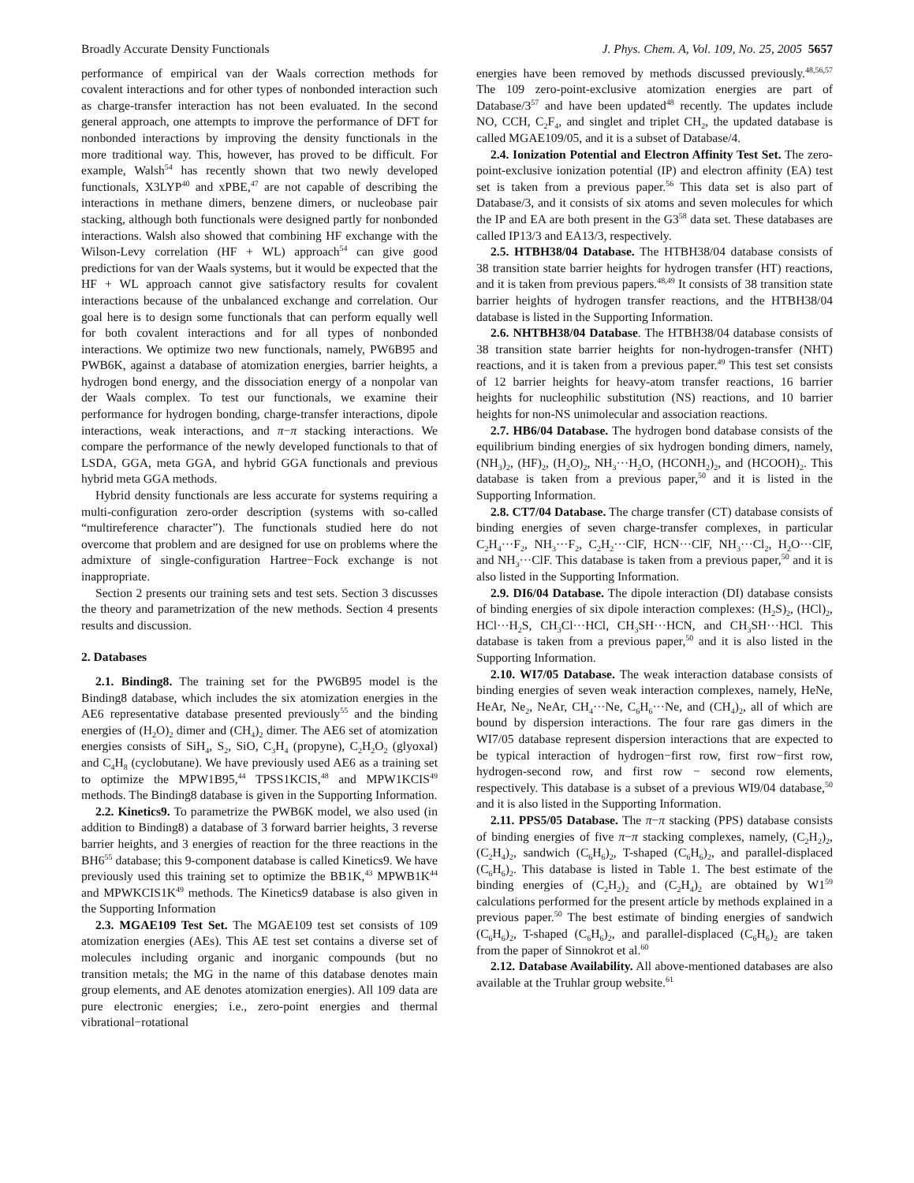Broadly Accurate Density Functionals J. Phys. Chem. A, Vol. 109, No. 25, 2005 5657
performance of empirical van der Waals correction methods for covalent interactions and for other types of nonbonded interaction such as charge-transfer interaction has not been evaluated. In the second general approach, one attempts to improve the performance of DFT for nonbonded interactions by improving the density functionals in the more traditional way. This, however, has proved to be difficult. For example, Walsh<sup>54</sup> has recently shown that two newly developed functionals, X3LYP<sup>40</sup> and xPBE,<sup>47</sup> are not capable of describing the interactions in methane dimers, benzene dimers, or nucleobase pair stacking, although both functionals were designed partly for nonbonded interactions. Walsh also showed that combining HF exchange with the Wilson-Levy correlation (HF + WL) approach<sup>54</sup> can give good predictions for van der Waals systems, but it would be expected that the HF + WL approach cannot give satisfactory results for covalent interactions because of the unbalanced exchange and correlation. Our goal here is to design some functionals that can perform equally well for both covalent interactions and for all types of nonbonded interactions. We optimize two new functionals, namely, PW6B95 and PWB6K, against a database of atomization energies, barrier heights, a hydrogen bond energy, and the dissociation energy of a nonpolar van der Waals complex. To test our functionals, we examine their performance for hydrogen bonding, charge-transfer interactions, dipole interactions, weak interactions, and π−π stacking interactions. We compare the performance of the newly developed functionals to that of LSDA, GGA, meta GGA, and hybrid GGA functionals and previous hybrid meta GGA methods.
Hybrid density functionals are less accurate for systems requiring a multi-configuration zero-order description (systems with so-called “multireference character”). The functionals studied here do not overcome that problem and are designed for use on problems where the admixture of single-configuration Hartree−Fock exchange is not inappropriate.
Section 2 presents our training sets and test sets. Section 3 discusses the theory and parametrization of the new methods. Section 4 presents results and discussion.
2. Databases
2.1. Binding8. The training set for the PW6B95 model is the Binding8 database, which includes the six atomization energies in the AE6 representative database presented previously<sup>55</sup> and the binding energies of (H<sub>2</sub>O)<sub>2</sub> dimer and (CH<sub>4</sub>)<sub>2</sub> dimer. The AE6 set of atomization energies consists of SiH<sub>4</sub>, S<sub>2</sub>, SiO, C<sub>3</sub>H<sub>4</sub> (propyne), C<sub>2</sub>H<sub>2</sub>O<sub>2</sub> (glyoxal) and C<sub>4</sub>H<sub>8</sub> (cyclobutane). We have previously used AE6 as a training set to optimize the MPW1B95,<sup>44</sup> TPSS1KCIS,<sup>48</sup> and MPW1KCIS<sup>49</sup> methods. The Binding8 database is given in the Supporting Information.
2.2. Kinetics9. To parametrize the PWB6K model, we also used (in addition to Binding8) a database of 3 forward barrier heights, 3 reverse barrier heights, and 3 energies of reaction for the three reactions in the BH6<sup>55</sup> database; this 9-component database is called Kinetics9. We have previously used this training set to optimize the BB1K,<sup>43</sup> MPWB1K<sup>44</sup> and MPWKCIS1K<sup>49</sup> methods. The Kinetics9 database is also given in the Supporting Information
2.3. MGAE109 Test Set. The MGAE109 test set consists of 109 atomization energies (AEs). This AE test set contains a diverse set of molecules including organic and inorganic compounds (but no transition metals; the MG in the name of this database denotes main group elements, and AE denotes atomization energies). All 109 data are pure electronic energies; i.e., zero-point energies and thermal vibrational−rotational
energies have been removed by methods discussed previously.<sup>48,56,57</sup> The 109 zero-point-exclusive atomization energies are part of Database/3<sup>57</sup> and have been updated<sup>48</sup> recently. The updates include NO, CCH, C<sub>2</sub>F<sub>4</sub>, and singlet and triplet CH<sub>2</sub>, the updated database is called MGAE109/05, and it is a subset of Database/4.
2.4. Ionization Potential and Electron Affinity Test Set. The zero-point-exclusive ionization potential (IP) and electron affinity (EA) test set is taken from a previous paper.<sup>56</sup> This data set is also part of Database/3, and it consists of six atoms and seven molecules for which the IP and EA are both present in the G3<sup>58</sup> data set. These databases are called IP13/3 and EA13/3, respectively.
2.5. HTBH38/04 Database. The HTBH38/04 database consists of 38 transition state barrier heights for hydrogen transfer (HT) reactions, and it is taken from previous papers.<sup>48,49</sup> It consists of 38 transition state barrier heights of hydrogen transfer reactions, and the HTBH38/04 database is listed in the Supporting Information.
2.6. NHTBH38/04 Database. The HTBH38/04 database consists of 38 transition state barrier heights for non-hydrogen-transfer (NHT) reactions, and it is taken from a previous paper.<sup>49</sup> This test set consists of 12 barrier heights for heavy-atom transfer reactions, 16 barrier heights for nucleophilic substitution (NS) reactions, and 10 barrier heights for non-NS unimolecular and association reactions.
2.7. HB6/04 Database. The hydrogen bond database consists of the equilibrium binding energies of six hydrogen bonding dimers, namely, (NH<sub>3</sub>)<sub>2</sub>, (HF)<sub>2</sub>, (H<sub>2</sub>O)<sub>2</sub>, NH<sub>3</sub>···H<sub>2</sub>O, (HCONH<sub>2</sub>)<sub>2</sub>, and (HCOOH)<sub>2</sub>. This database is taken from a previous paper,<sup>50</sup> and it is listed in the Supporting Information.
2.8. CT7/04 Database. The charge transfer (CT) database consists of binding energies of seven charge-transfer complexes, in particular C<sub>2</sub>H<sub>4</sub>···F<sub>2</sub>, NH<sub>3</sub>···F<sub>2</sub>, C<sub>2</sub>H<sub>2</sub>···ClF, HCN···ClF, NH<sub>3</sub>···Cl<sub>2</sub>, H<sub>2</sub>O···ClF, and NH<sub>3</sub>···ClF. This database is taken from a previous paper,<sup>50</sup> and it is also listed in the Supporting Information.
2.9. DI6/04 Database. The dipole interaction (DI) database consists of binding energies of six dipole interaction complexes: (H<sub>2</sub>S)<sub>2</sub>, (HCl)<sub>2</sub>, HCl···H<sub>2</sub>S, CH<sub>3</sub>Cl···HCl, CH<sub>3</sub>SH···HCN, and CH<sub>3</sub>SH···HCl. This database is taken from a previous paper,<sup>50</sup> and it is also listed in the Supporting Information.
2.10. WI7/05 Database. The weak interaction database consists of binding energies of seven weak interaction complexes, namely, HeNe, HeAr, Ne<sub>2</sub>, NeAr, CH<sub>4</sub>···Ne, C<sub>6</sub>H<sub>6</sub>···Ne, and (CH<sub>4</sub>)<sub>2</sub>, all of which are bound by dispersion interactions. The four rare gas dimers in the WI7/05 database represent dispersion interactions that are expected to be typical interaction of hydrogen−first row, first row−first row, hydrogen-second row, and first row − second row elements, respectively. This database is a subset of a previous WI9/04 database,<sup>50</sup> and it is also listed in the Supporting Information.
2.11. PPS5/05 Database. The π−π stacking (PPS) database consists of binding energies of five π−π stacking complexes, namely, (C<sub>2</sub>H<sub>2</sub>)<sub>2</sub>, (C<sub>2</sub>H<sub>4</sub>)<sub>2</sub>, sandwich (C<sub>6</sub>H<sub>6</sub>)<sub>2</sub>, T-shaped (C<sub>6</sub>H<sub>6</sub>)<sub>2</sub>, and parallel-displaced (C<sub>6</sub>H<sub>6</sub>)<sub>2</sub>. This database is listed in Table 1. The best estimate of the binding energies of (C<sub>2</sub>H<sub>2</sub>)<sub>2</sub> and (C<sub>2</sub>H<sub>4</sub>)<sub>2</sub> are obtained by W1<sup>59</sup> calculations performed for the present article by methods explained in a previous paper.<sup>50</sup> The best estimate of binding energies of sandwich (C<sub>6</sub>H<sub>6</sub>)<sub>2</sub>, T-shaped (C<sub>6</sub>H<sub>6</sub>)<sub>2</sub>, and parallel-displaced (C<sub>6</sub>H<sub>6</sub>)<sub>2</sub> are taken from the paper of Sinnokrot et al.<sup>60</sup>
2.12. Database Availability. All above-mentioned databases are also available at the Truhlar group website.<sup>61</sup>